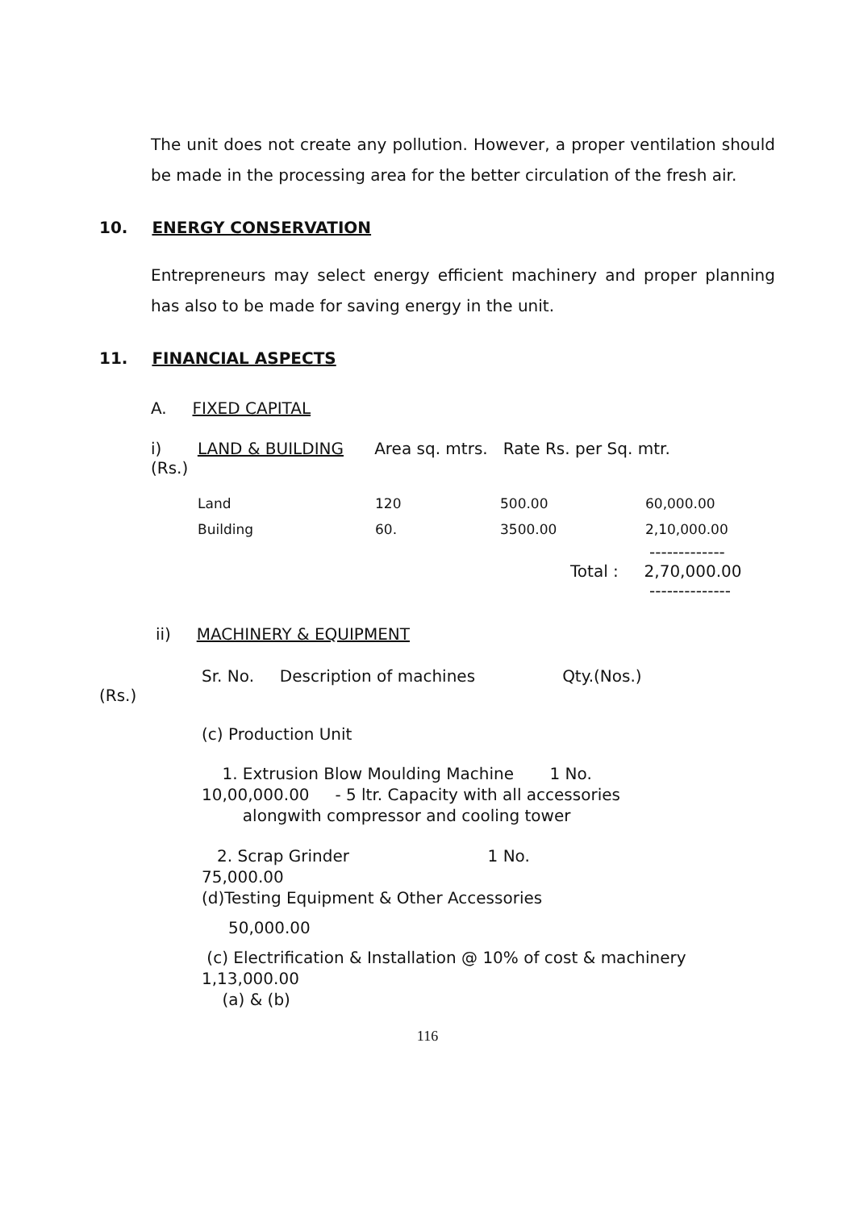The unit does not create any pollution. However, a proper ventilation should be made in the processing area for the better circulation of the fresh air.
10. ENERGY CONSERVATION
Entrepreneurs may select energy efficient machinery and proper planning has also to be made for saving energy in the unit.
11. FINANCIAL ASPECTS
A. FIXED CAPITAL
i) LAND & BUILDING Area sq. mtrs. Rate Rs. per Sq. mtr.
(Rs.)
| Land | 120 | 500.00 | 60,000.00 |
| Building | 60. | 3500.00 | 2,10,000.00 |
-------------
Total : 2,70,000.00
--------------
ii) MACHINERY & EQUIPMENT
Sr. No. Description of machines Qty.(Nos.)
(Rs.)
(c) Production Unit
1. Extrusion Blow Moulding Machine 1 No.
10,00,000.00 - 5 ltr. Capacity with all accessories
alongwith compressor and cooling tower
2. Scrap Grinder 1 No.
75,000.00
(d)Testing Equipment & Other Accessories
50,000.00
(c) Electrification & Installation @ 10% of cost & machinery
1,13,000.00
(a) & (b)
116